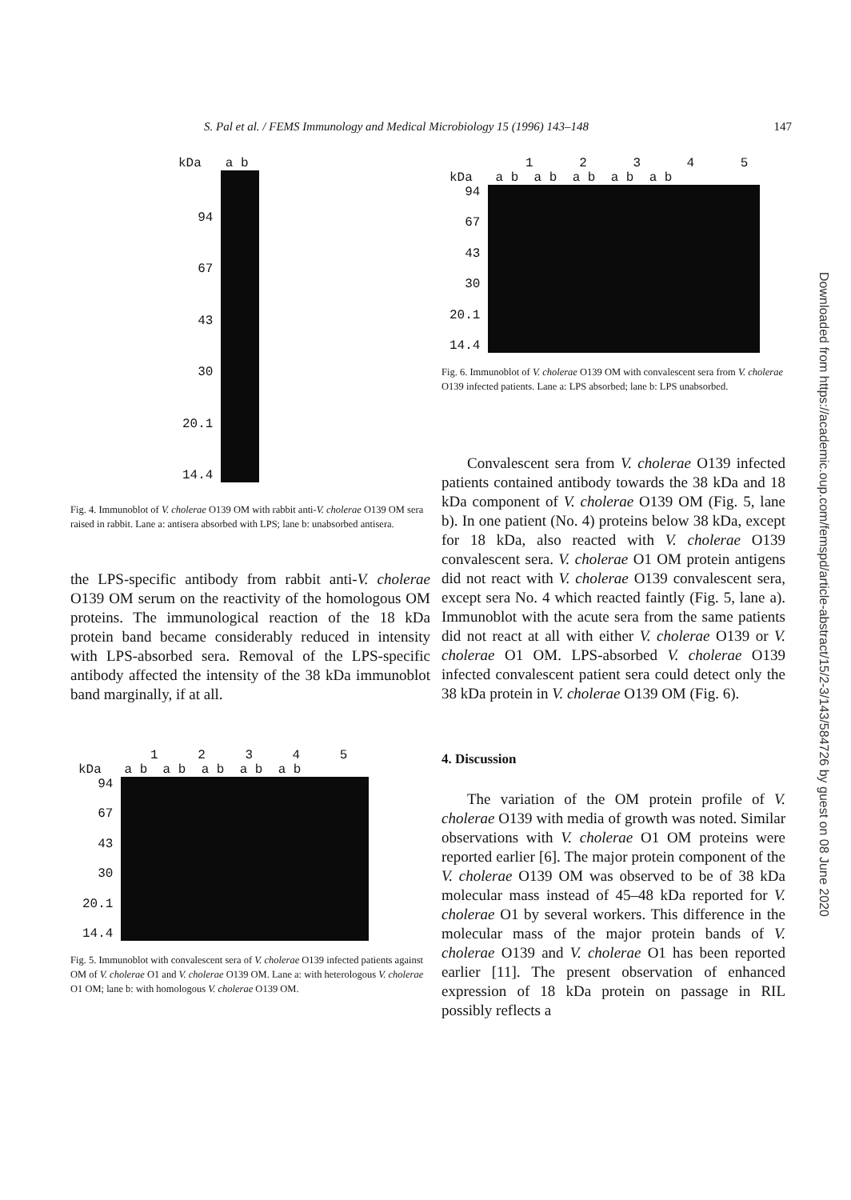S. Pal et al. / FEMS Immunology and Medical Microbiology 15 (1996) 143–148 147
kDa a b
94
67
43
30
20.1
14.4
Fig. 4. Immunoblot of V. cholerae O139 OM with rabbit anti-V. cholerae O139 OM sera raised in rabbit. Lane a: antisera absorbed with LPS; lane b: unabsorbed antisera.
the LPS-specific antibody from rabbit anti-V. cholerae O139 OM serum on the reactivity of the homologous OM proteins. The immunological reaction of the 18 kDa protein band became considerably reduced in intensity with LPS-absorbed sera. Removal of the LPS-specific antibody affected the intensity of the 38 kDa immunoblot band marginally, if at all.
1 2 3 4 5
kDa a b a b a b a b a b
94
67
43
30
20.1
14.4
Fig. 5. Immunoblot with convalescent sera of V. cholerae O139 infected patients against OM of V. cholerae O1 and V. cholerae O139 OM. Lane a: with heterologous V. cholerae O1 OM; lane b: with homologous V. cholerae O139 OM.
1 2 3 4 5
kDa a b a b a b a b a b
94
67
43
30
20.1
14.4
Fig. 6. Immunoblot of V. cholerae O139 OM with convalescent sera from V. cholerae O139 infected patients. Lane a: LPS absorbed; lane b: LPS unabsorbed.
Convalescent sera from V. cholerae O139 infected patients contained antibody towards the 38 kDa and 18 kDa component of V. cholerae O139 OM (Fig. 5, lane b). In one patient (No. 4) proteins below 38 kDa, except for 18 kDa, also reacted with V. cholerae O139 convalescent sera. V. cholerae O1 OM protein antigens did not react with V. cholerae O139 convalescent sera, except sera No. 4 which reacted faintly (Fig. 5, lane a). Immunoblot with the acute sera from the same patients did not react at all with either V. cholerae O139 or V. cholerae O1 OM. LPS-absorbed V. cholerae O139 infected convalescent patient sera could detect only the 38 kDa protein in V. cholerae O139 OM (Fig. 6).
4. Discussion
The variation of the OM protein profile of V. cholerae O139 with media of growth was noted. Similar observations with V. cholerae O1 OM proteins were reported earlier [6]. The major protein component of the V. cholerae O139 OM was observed to be of 38 kDa molecular mass instead of 45–48 kDa reported for V. cholerae O1 by several workers. This difference in the molecular mass of the major protein bands of V. cholerae O139 and V. cholerae O1 has been reported earlier [11]. The present observation of enhanced expression of 18 kDa protein on passage in RIL possibly reflects a
Downloaded from https://academic.oup.com/femspd/article-abstract/15/2-3/143/584726 by guest on 08 June 2020